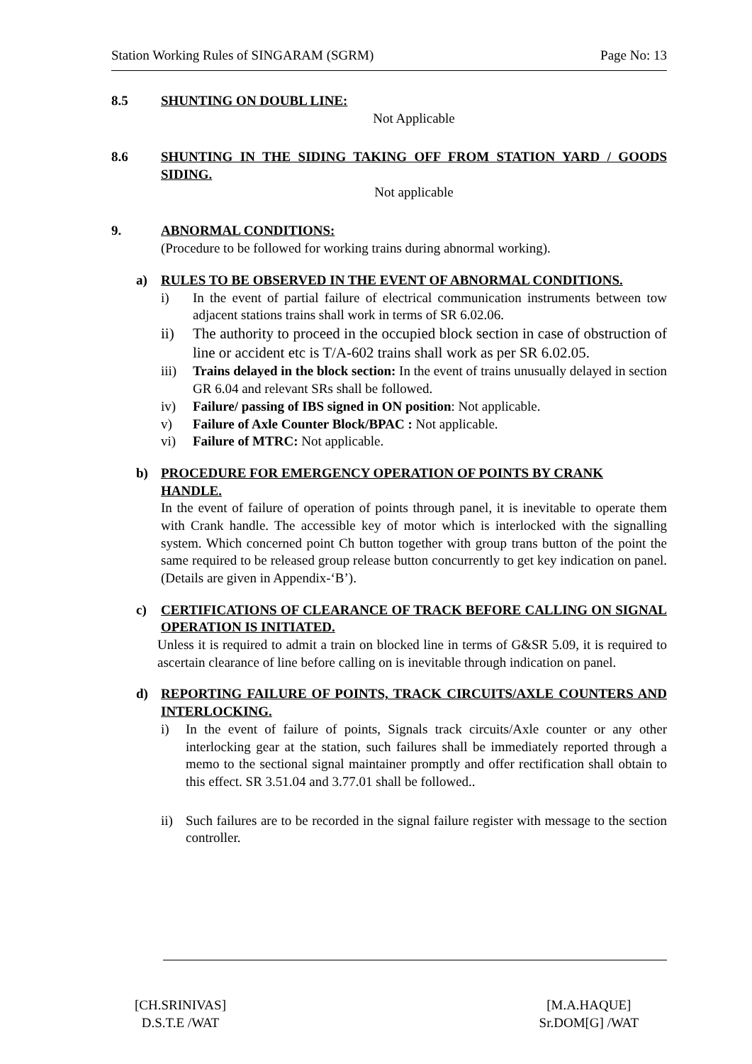Station Working Rules of SINGARAM (SGRM) Page No: 13
8.5 SHUNTING ON DOUBL LINE:
Not Applicable
8.6 SHUNTING IN THE SIDING TAKING OFF FROM STATION YARD / GOODS SIDING.
Not applicable
9. ABNORMAL CONDITIONS:
(Procedure to be followed for working trains during abnormal working).
a) RULES TO BE OBSERVED IN THE EVENT OF ABNORMAL CONDITIONS.
i) In the event of partial failure of electrical communication instruments between tow adjacent stations trains shall work in terms of SR 6.02.06.
ii) The authority to proceed in the occupied block section in case of obstruction of line or accident etc is T/A-602 trains shall work as per SR 6.02.05.
iii) Trains delayed in the block section: In the event of trains unusually delayed in section GR 6.04 and relevant SRs shall be followed.
iv) Failure/ passing of IBS signed in ON position: Not applicable.
v) Failure of Axle Counter Block/BPAC : Not applicable.
vi) Failure of MTRC: Not applicable.
b) PROCEDURE FOR EMERGENCY OPERATION OF POINTS BY CRANK HANDLE.
In the event of failure of operation of points through panel, it is inevitable to operate them with Crank handle. The accessible key of motor which is interlocked with the signalling system. Which concerned point Ch button together with group trans button of the point the same required to be released group release button concurrently to get key indication on panel. (Details are given in Appendix-‘B’).
c) CERTIFICATIONS OF CLEARANCE OF TRACK BEFORE CALLING ON SIGNAL OPERATION IS INITIATED.
Unless it is required to admit a train on blocked line in terms of G&SR 5.09, it is required to ascertain clearance of line before calling on is inevitable through indication on panel.
d) REPORTING FAILURE OF POINTS, TRACK CIRCUITS/AXLE COUNTERS AND INTERLOCKING.
i) In the event of failure of points, Signals track circuits/Axle counter or any other interlocking gear at the station, such failures shall be immediately reported through a memo to the sectional signal maintainer promptly and offer rectification shall obtain to this effect. SR 3.51.04 and 3.77.01 shall be followed..
ii) Such failures are to be recorded in the signal failure register with message to the section controller.
[CH.SRINIVAS]
D.S.T.E /WAT
[M.A.HAQUE]
Sr.DOM[G] /WAT